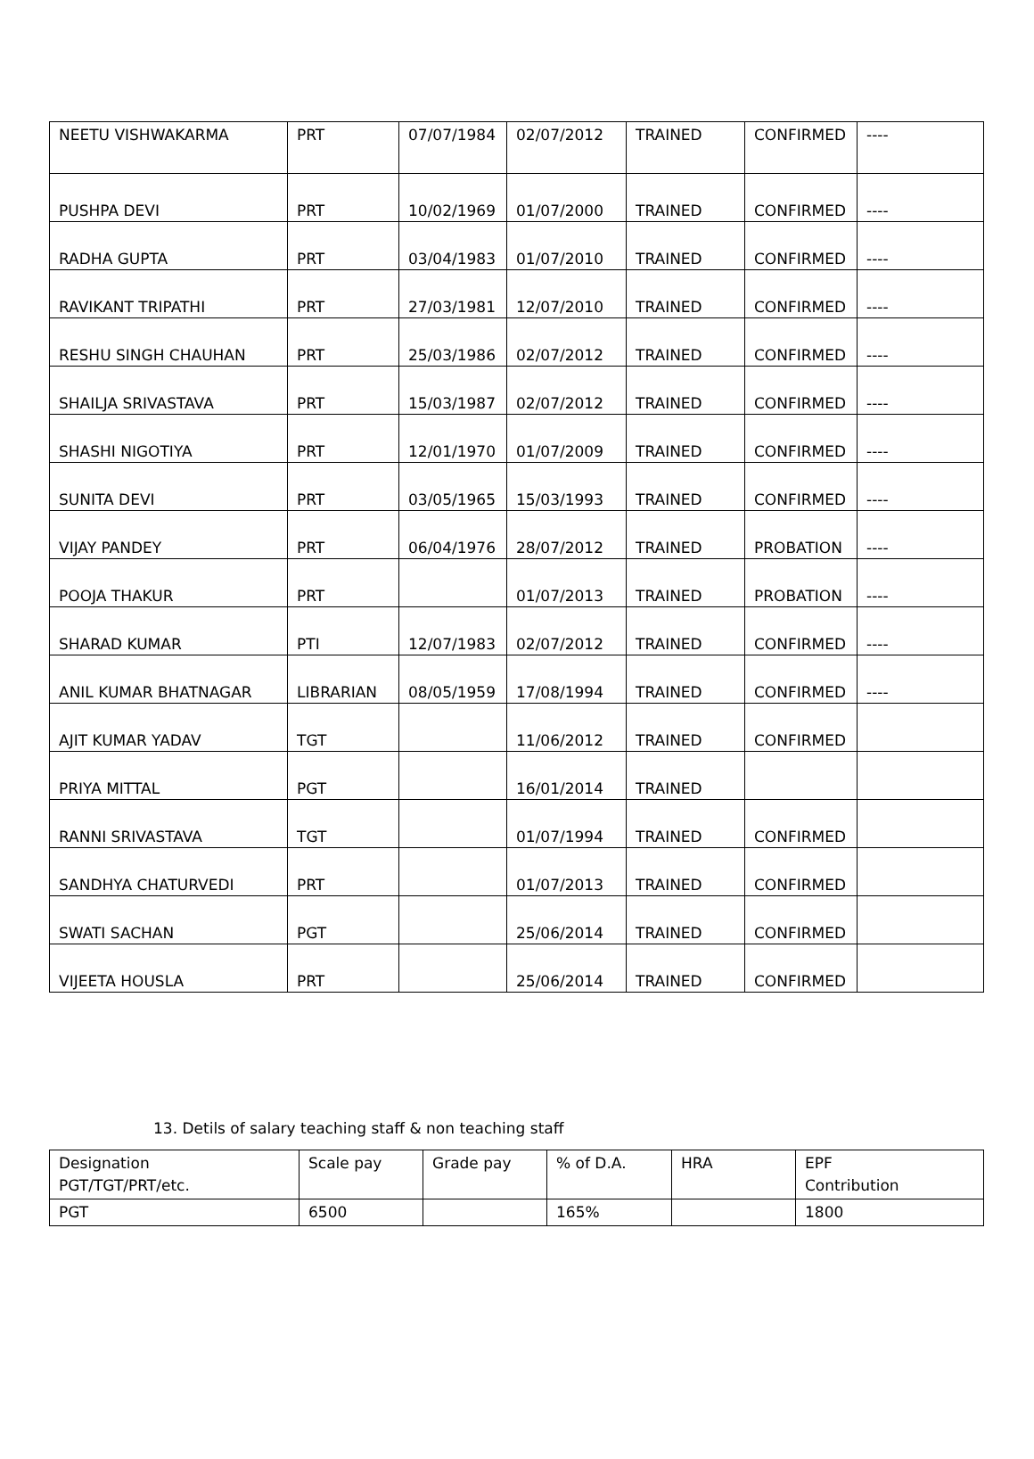| NEETU VISHWAKARMA | PRT | 07/07/1984 | 02/07/2012 | TRAINED | CONFIRMED | ---- |
| PUSHPA DEVI | PRT | 10/02/1969 | 01/07/2000 | TRAINED | CONFIRMED | ---- |
| RADHA GUPTA | PRT | 03/04/1983 | 01/07/2010 | TRAINED | CONFIRMED | ---- |
| RAVIKANT TRIPATHI | PRT | 27/03/1981 | 12/07/2010 | TRAINED | CONFIRMED | ---- |
| RESHU SINGH CHAUHAN | PRT | 25/03/1986 | 02/07/2012 | TRAINED | CONFIRMED | ---- |
| SHAILJA SRIVASTAVA | PRT | 15/03/1987 | 02/07/2012 | TRAINED | CONFIRMED | ---- |
| SHASHI NIGOTIYA | PRT | 12/01/1970 | 01/07/2009 | TRAINED | CONFIRMED | ---- |
| SUNITA DEVI | PRT | 03/05/1965 | 15/03/1993 | TRAINED | CONFIRMED | ---- |
| VIJAY PANDEY | PRT | 06/04/1976 | 28/07/2012 | TRAINED | PROBATION | ---- |
| POOJA THAKUR | PRT | | 01/07/2013 | TRAINED | PROBATION | ---- |
| SHARAD KUMAR | PTI | 12/07/1983 | 02/07/2012 | TRAINED | CONFIRMED | ---- |
| ANIL KUMAR BHATNAGAR | LIBRARIAN | 08/05/1959 | 17/08/1994 | TRAINED | CONFIRMED | ---- |
| AJIT KUMAR YADAV | TGT | | 11/06/2012 | TRAINED | CONFIRMED | |
| PRIYA MITTAL | PGT | | 16/01/2014 | TRAINED | | |
| RANNI SRIVASTAVA | TGT | | 01/07/1994 | TRAINED | CONFIRMED | |
| SANDHYA CHATURVEDI | PRT | | 01/07/2013 | TRAINED | CONFIRMED | |
| SWATI SACHAN | PGT | | 25/06/2014 | TRAINED | CONFIRMED | |
| VIJEETA HOUSLA | PRT | | 25/06/2014 | TRAINED | CONFIRMED | |
13. Detils of salary teaching staff & non teaching staff
| Designation PGT/TGT/PRT/etc. | Scale pay | Grade pay | % of D.A. | HRA | EPF Contribution |
| PGT | 6500 | | 165% | | 1800 |